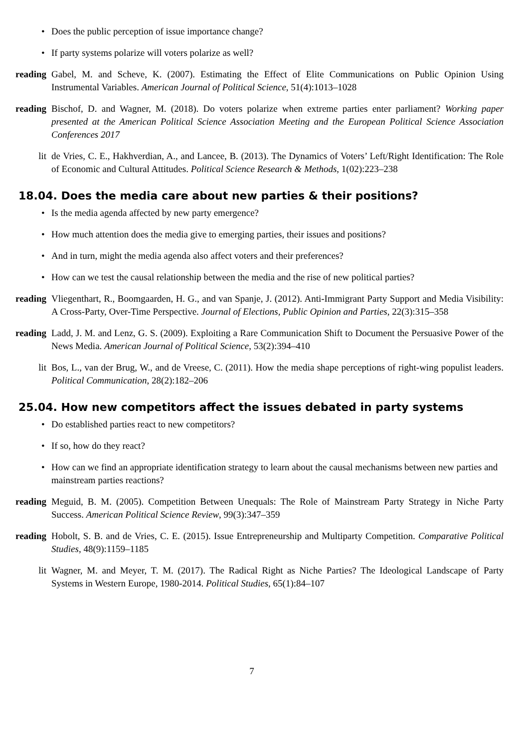• Does the public perception of issue importance change?
• If party systems polarize will voters polarize as well?
reading Gabel, M. and Scheve, K. (2007). Estimating the Effect of Elite Communications on Public Opinion Using Instrumental Variables. American Journal of Political Science, 51(4):1013–1028
reading Bischof, D. and Wagner, M. (2018). Do voters polarize when extreme parties enter parliament? Working paper presented at the American Political Science Association Meeting and the European Political Science Association Conferences 2017
lit de Vries, C. E., Hakhverdian, A., and Lancee, B. (2013). The Dynamics of Voters’ Left/Right Identification: The Role of Economic and Cultural Attitudes. Political Science Research & Methods, 1(02):223–238
18.04. Does the media care about new parties & their positions?
• Is the media agenda affected by new party emergence?
• How much attention does the media give to emerging parties, their issues and positions?
• And in turn, might the media agenda also affect voters and their preferences?
• How can we test the causal relationship between the media and the rise of new political parties?
reading Vliegenthart, R., Boomgaarden, H. G., and van Spanje, J. (2012). Anti-Immigrant Party Support and Media Visibility: A Cross-Party, Over-Time Perspective. Journal of Elections, Public Opinion and Parties, 22(3):315–358
reading Ladd, J. M. and Lenz, G. S. (2009). Exploiting a Rare Communication Shift to Document the Persuasive Power of the News Media. American Journal of Political Science, 53(2):394–410
lit Bos, L., van der Brug, W., and de Vreese, C. (2011). How the media shape perceptions of right-wing populist leaders. Political Communication, 28(2):182–206
25.04. How new competitors affect the issues debated in party systems
• Do established parties react to new competitors?
• If so, how do they react?
• How can we find an appropriate identification strategy to learn about the causal mechanisms between new parties and mainstream parties reactions?
reading Meguid, B. M. (2005). Competition Between Unequals: The Role of Mainstream Party Strategy in Niche Party Success. American Political Science Review, 99(3):347–359
reading Hobolt, S. B. and de Vries, C. E. (2015). Issue Entrepreneurship and Multiparty Competition. Comparative Political Studies, 48(9):1159–1185
lit Wagner, M. and Meyer, T. M. (2017). The Radical Right as Niche Parties? The Ideological Landscape of Party Systems in Western Europe, 1980-2014. Political Studies, 65(1):84–107
7